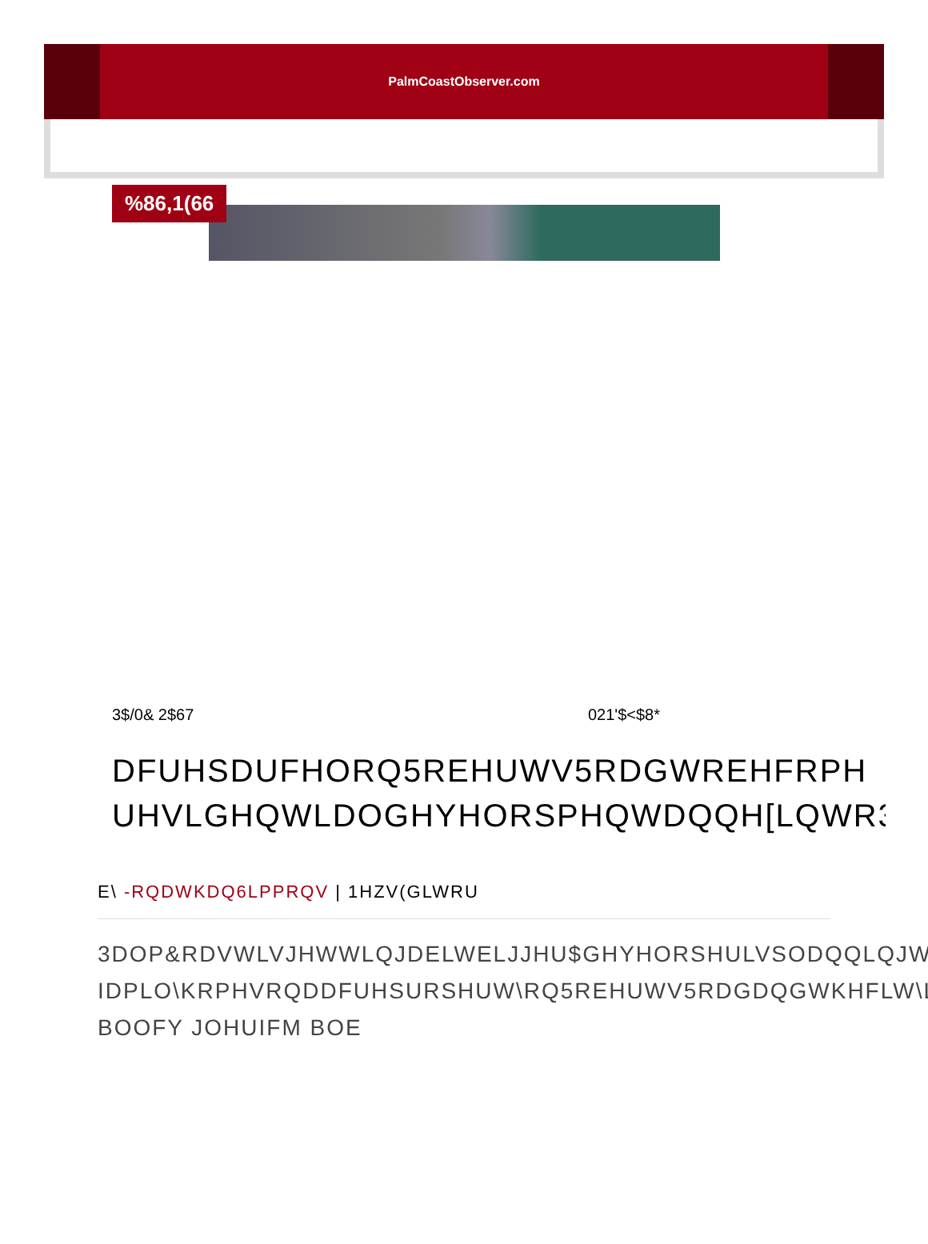PalmCoastObserver.com
%86,1(66
3$/0& 2$67 021'$<$8*
DFUHSDUFHORQ5REHUWV5RDGWREHFRPH
UHVLGHQWLDOGHYHORSPHQWDQQH[LQWR3D
E\ -RQDWKDQ6LPPRQV | 1HZV(GLWRU
3DOP&RDVWLVJHWWLQJDELWELJJHU$GHYHORSHULVSODQQLQJWR
IDPLO\KRPHVRQDDFUHSURSHUW\RQ5REHUWV5RDGDQGWKHFLW\LV
BOOFY JOHUIFM BOE